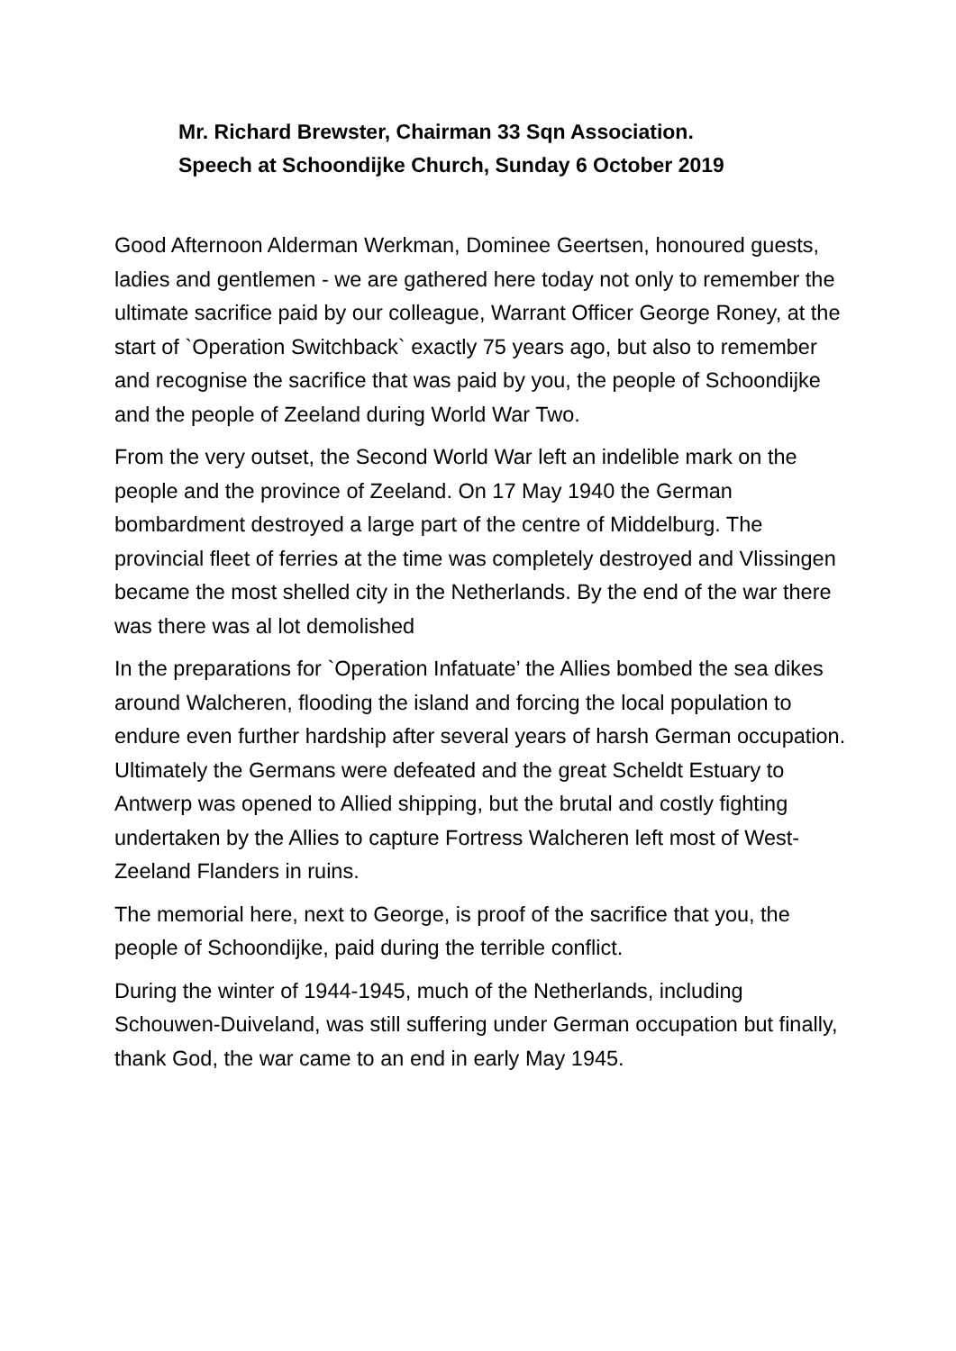Mr. Richard Brewster, Chairman 33 Sqn Association.
Speech at Schoondijke Church, Sunday 6 October 2019
Good Afternoon Alderman Werkman, Dominee Geertsen, honoured guests, ladies and gentlemen - we are gathered here today not only to remember the ultimate sacrifice paid by our colleague, Warrant Officer George Roney, at the start of `Operation Switchback` exactly 75 years ago, but also to remember and recognise the sacrifice that was paid by you, the people of Schoondijke and the people of Zeeland during World War Two.
From the very outset, the Second World War left an indelible mark on the people and the province of Zeeland. On 17 May 1940 the German bombardment destroyed a large part of the centre of Middelburg. The provincial fleet of ferries at the time was completely destroyed and Vlissingen became the most shelled city in the Netherlands. By the end of the war there was there was al lot demolished
In the preparations for `Operation Infatuate’ the Allies bombed the sea dikes around Walcheren, flooding the island and forcing the local population to endure even further hardship after several years of harsh German occupation. Ultimately the Germans were defeated and the great Scheldt Estuary to Antwerp was opened to Allied shipping, but the brutal and costly fighting undertaken by the Allies to capture Fortress Walcheren left most of West-Zeeland Flanders in ruins.
The memorial here, next to George, is proof of the sacrifice that you, the people of Schoondijke, paid during the terrible conflict.
During the winter of 1944-1945, much of the Netherlands, including Schouwen-Duiveland, was still suffering under German occupation but finally, thank God, the war came to an end in early May 1945.